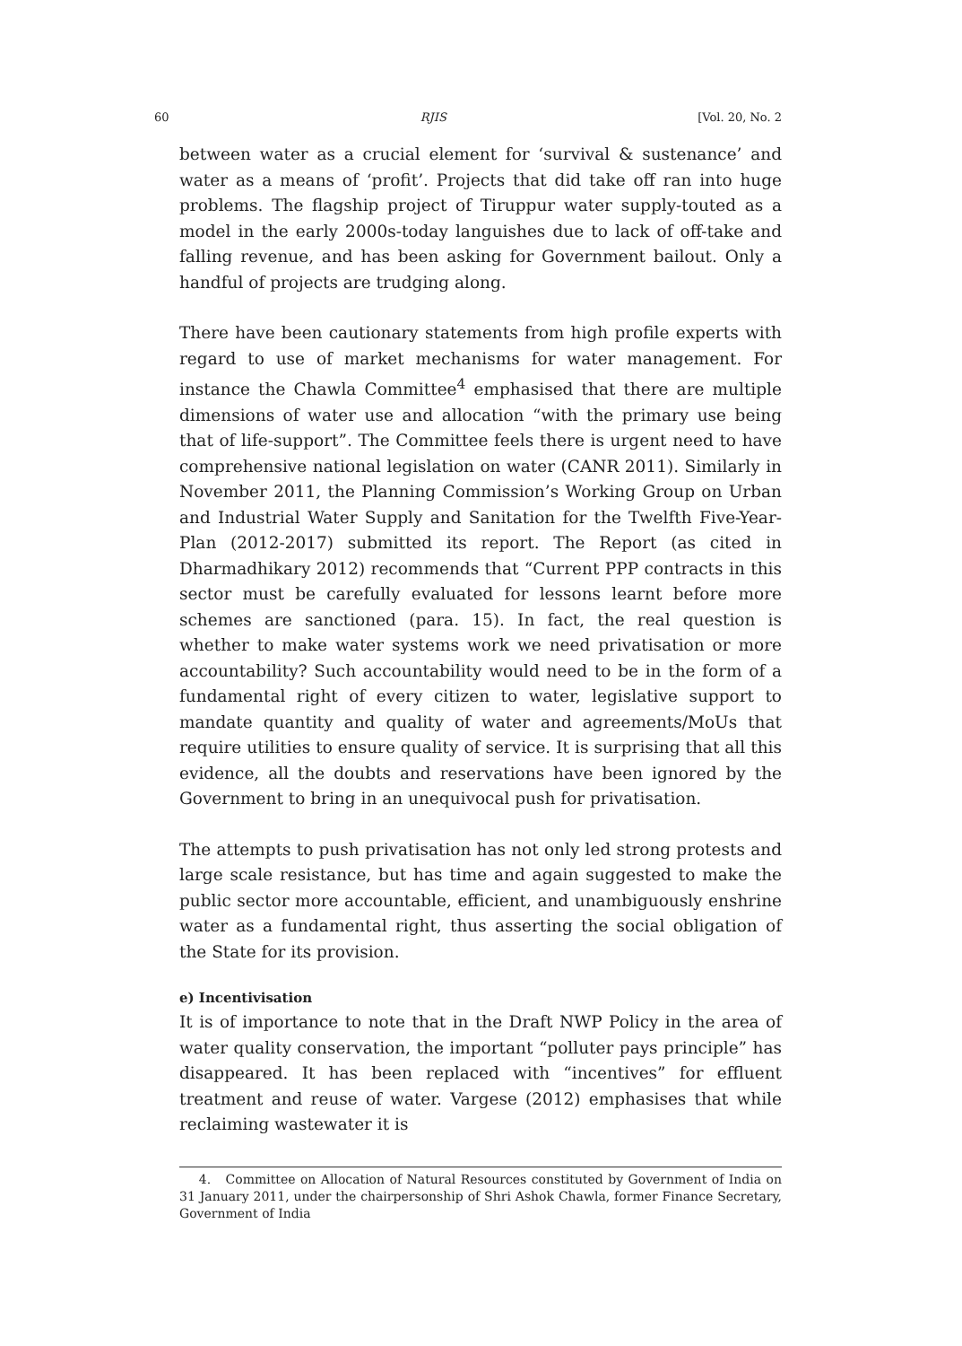60 RJIS [Vol. 20, No. 2
between water as a crucial element for ‘survival & sustenance’ and water as a means of ‘profit’. Projects that did take off ran into huge problems. The flagship project of Tiruppur water supply-touted as a model in the early 2000s-today languishes due to lack of off-take and falling revenue, and has been asking for Government bailout. Only a handful of projects are trudging along.
There have been cautionary statements from high profile experts with regard to use of market mechanisms for water management. For instance the Chawla Committee<sup>4</sup> emphasised that there are multiple dimensions of water use and allocation “with the primary use being that of life-support”. The Committee feels there is urgent need to have comprehensive national legislation on water (CANR 2011). Similarly in November 2011, the Planning Commission’s Working Group on Urban and Industrial Water Supply and Sanitation for the Twelfth Five-Year-Plan (2012-2017) submitted its report. The Report (as cited in Dharmadhikary 2012) recommends that “Current PPP contracts in this sector must be carefully evaluated for lessons learnt before more schemes are sanctioned (para. 15). In fact, the real question is whether to make water systems work we need privatisation or more accountability? Such accountability would need to be in the form of a fundamental right of every citizen to water, legislative support to mandate quantity and quality of water and agreements/MoUs that require utilities to ensure quality of service. It is surprising that all this evidence, all the doubts and reservations have been ignored by the Government to bring in an unequivocal push for privatisation.
The attempts to push privatisation has not only led strong protests and large scale resistance, but has time and again suggested to make the public sector more accountable, efficient, and unambiguously enshrine water as a fundamental right, thus asserting the social obligation of the State for its provision.
e) Incentivisation
It is of importance to note that in the Draft NWP Policy in the area of water quality conservation, the important “polluter pays principle” has disappeared. It has been replaced with “incentives” for effluent treatment and reuse of water. Vargese (2012) emphasises that while reclaiming wastewater it is
4. Committee on Allocation of Natural Resources constituted by Government of India on 31 January 2011, under the chairpersonship of Shri Ashok Chawla, former Finance Secretary, Government of India